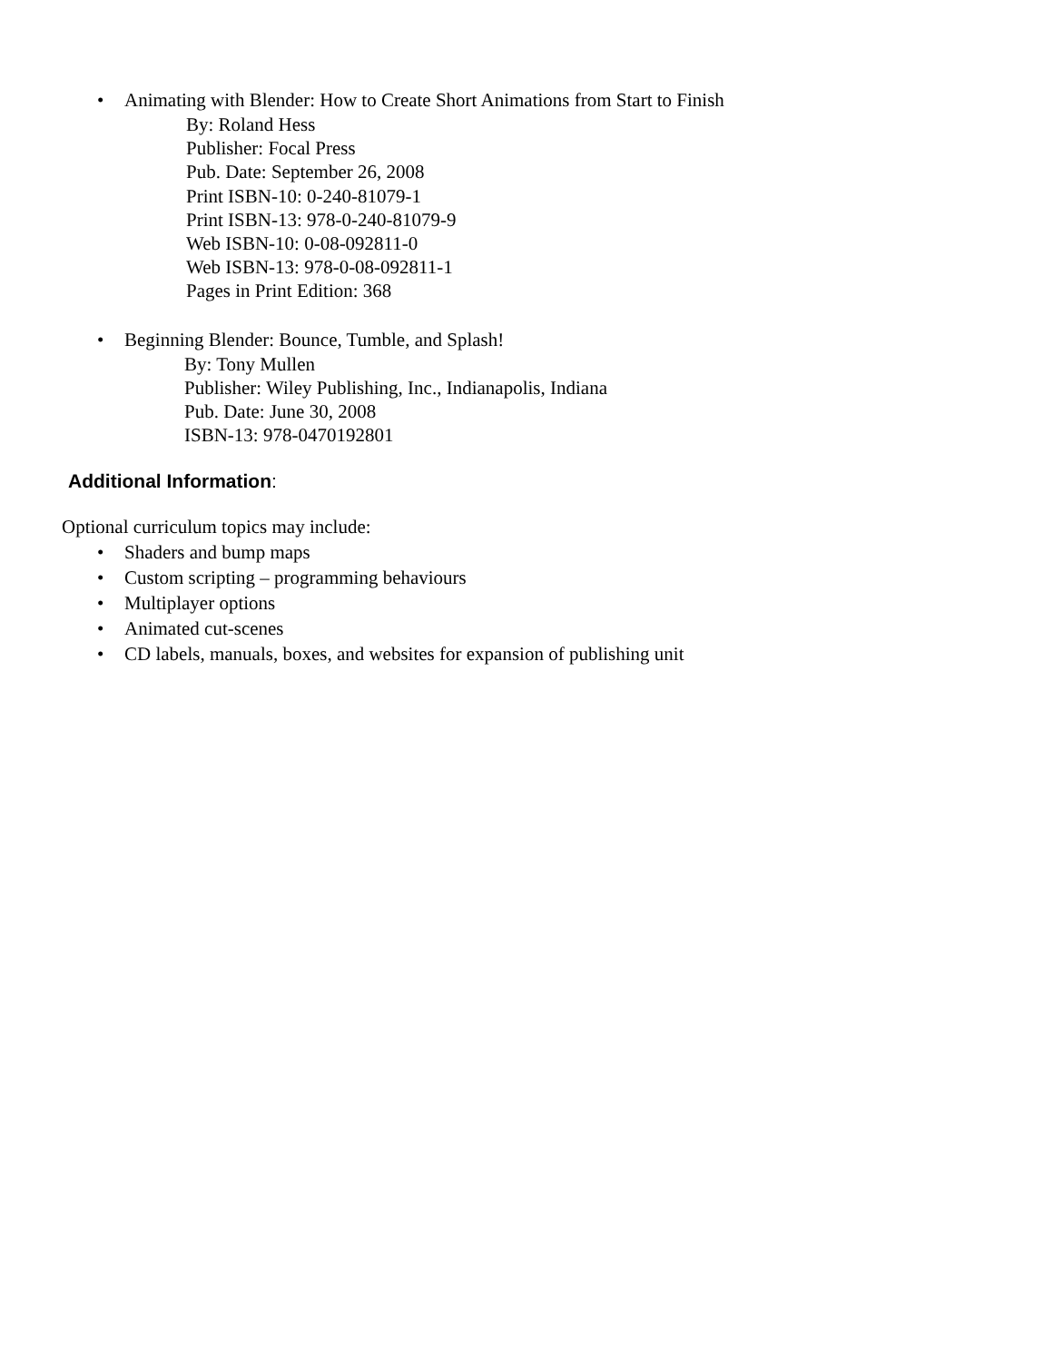• Animating with Blender: How to Create Short Animations from Start to Finish
By: Roland Hess
Publisher: Focal Press
Pub. Date: September 26, 2008
Print ISBN-10: 0-240-81079-1
Print ISBN-13: 978-0-240-81079-9
Web ISBN-10: 0-08-092811-0
Web ISBN-13: 978-0-08-092811-1
Pages in Print Edition: 368
• Beginning Blender: Bounce, Tumble, and Splash!
By: Tony Mullen
Publisher: Wiley Publishing, Inc., Indianapolis, Indiana
Pub. Date: June 30, 2008
ISBN-13: 978-0470192801
Additional Information:
Optional curriculum topics may include:
• Shaders and bump maps
• Custom scripting – programming behaviours
• Multiplayer options
• Animated cut-scenes
• CD labels, manuals, boxes, and websites for expansion of publishing unit